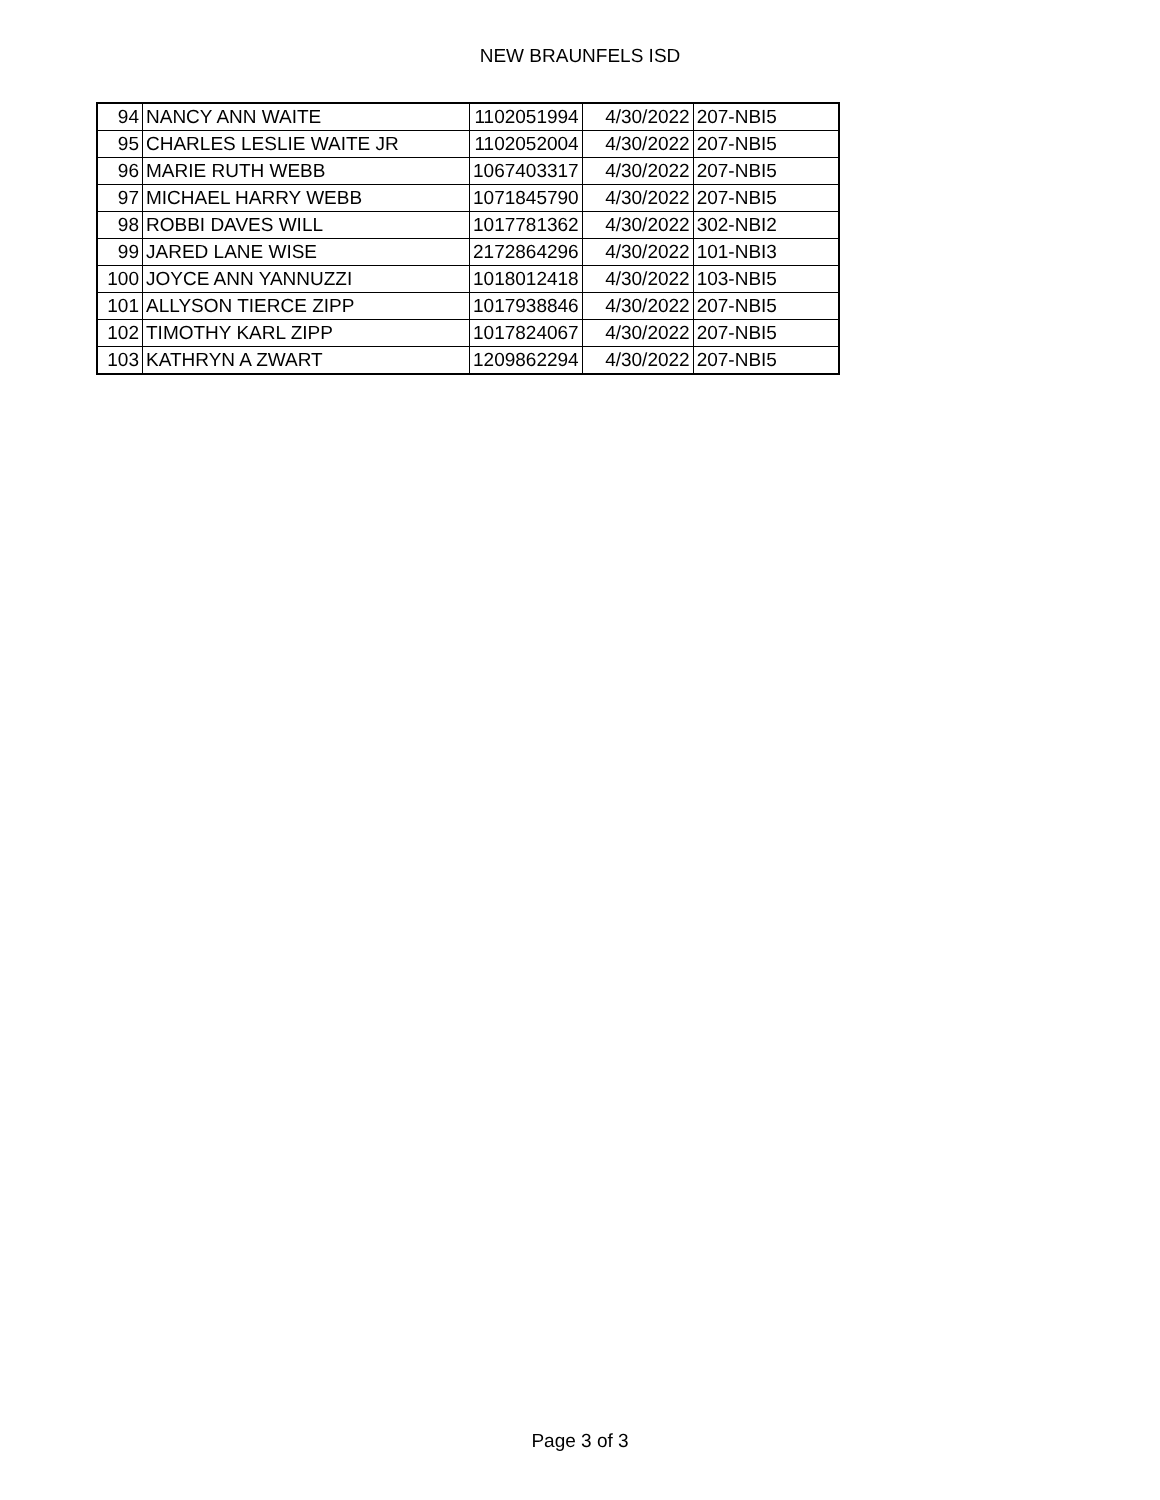NEW BRAUNFELS ISD
| 94 | NANCY ANN WAITE | 1102051994 | 4/30/2022 | 207-NBI5 |
| 95 | CHARLES LESLIE WAITE JR | 1102052004 | 4/30/2022 | 207-NBI5 |
| 96 | MARIE RUTH WEBB | 1067403317 | 4/30/2022 | 207-NBI5 |
| 97 | MICHAEL HARRY WEBB | 1071845790 | 4/30/2022 | 207-NBI5 |
| 98 | ROBBI DAVES WILL | 1017781362 | 4/30/2022 | 302-NBI2 |
| 99 | JARED LANE WISE | 2172864296 | 4/30/2022 | 101-NBI3 |
| 100 | JOYCE ANN YANNUZZI | 1018012418 | 4/30/2022 | 103-NBI5 |
| 101 | ALLYSON TIERCE ZIPP | 1017938846 | 4/30/2022 | 207-NBI5 |
| 102 | TIMOTHY KARL ZIPP | 1017824067 | 4/30/2022 | 207-NBI5 |
| 103 | KATHRYN A ZWART | 1209862294 | 4/30/2022 | 207-NBI5 |
Page 3 of 3